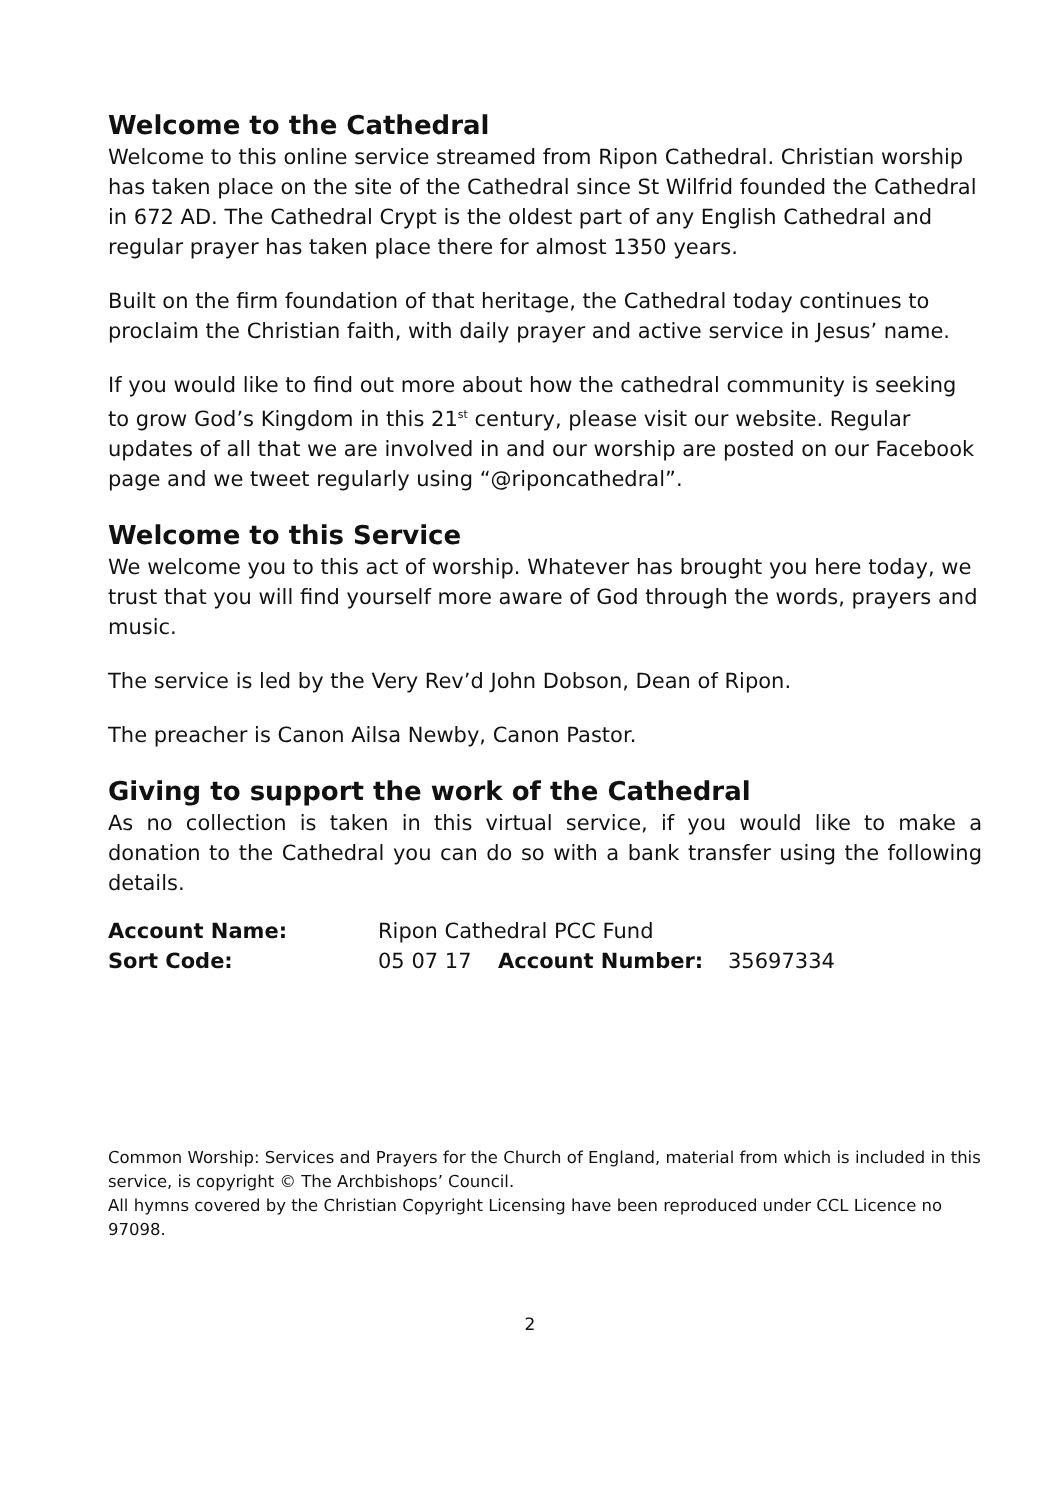Welcome to the Cathedral
Welcome to this online service streamed from Ripon Cathedral. Christian worship has taken place on the site of the Cathedral since St Wilfrid founded the Cathedral in 672 AD. The Cathedral Crypt is the oldest part of any English Cathedral and regular prayer has taken place there for almost 1350 years.
Built on the firm foundation of that heritage, the Cathedral today continues to proclaim the Christian faith, with daily prayer and active service in Jesus’ name.
If you would like to find out more about how the cathedral community is seeking to grow God’s Kingdom in this 21<sup>st</sup> century, please visit our website. Regular updates of all that we are involved in and our worship are posted on our Facebook page and we tweet regularly using “@riponcathedral”.
Welcome to this Service
We welcome you to this act of worship. Whatever has brought you here today, we trust that you will find yourself more aware of God through the words, prayers and music.
The service is led by the Very Rev’d John Dobson, Dean of Ripon.
The preacher is Canon Ailsa Newby, Canon Pastor.
Giving to support the work of the Cathedral
As no collection is taken in this virtual service, if you would like to make a donation to the Cathedral you can do so with a bank transfer using the following details.
| Account Name: | Ripon Cathedral PCC Fund | | |
| Sort Code: | 05 07 17 | Account Number: | 35697334 |
Common Worship: Services and Prayers for the Church of England, material from which is included in this service, is copyright © The Archbishops’ Council.
All hymns covered by the Christian Copyright Licensing have been reproduced under CCL Licence no 97098.
2